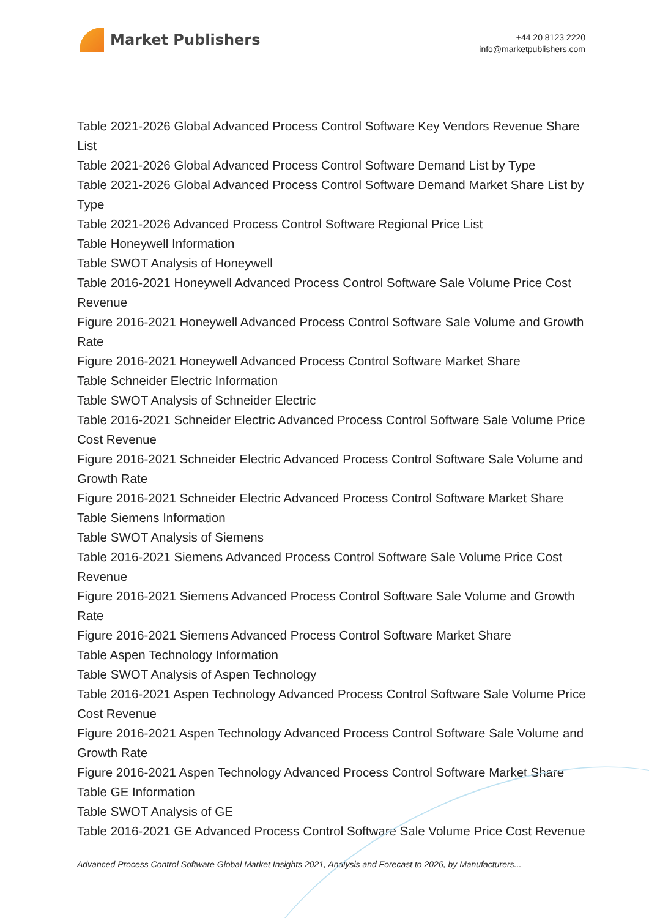Market Publishers
+44 20 8123 2220
info@marketpublishers.com
Table 2021-2026 Global Advanced Process Control Software Key Vendors Revenue Share List
Table 2021-2026 Global Advanced Process Control Software Demand List by Type
Table 2021-2026 Global Advanced Process Control Software Demand Market Share List by Type
Table 2021-2026 Advanced Process Control Software Regional Price List
Table Honeywell Information
Table SWOT Analysis of Honeywell
Table 2016-2021 Honeywell Advanced Process Control Software Sale Volume Price Cost Revenue
Figure 2016-2021 Honeywell Advanced Process Control Software Sale Volume and Growth Rate
Figure 2016-2021 Honeywell Advanced Process Control Software Market Share
Table Schneider Electric Information
Table SWOT Analysis of Schneider Electric
Table 2016-2021 Schneider Electric Advanced Process Control Software Sale Volume Price Cost Revenue
Figure 2016-2021 Schneider Electric Advanced Process Control Software Sale Volume and Growth Rate
Figure 2016-2021 Schneider Electric Advanced Process Control Software Market Share
Table Siemens Information
Table SWOT Analysis of Siemens
Table 2016-2021 Siemens Advanced Process Control Software Sale Volume Price Cost Revenue
Figure 2016-2021 Siemens Advanced Process Control Software Sale Volume and Growth Rate
Figure 2016-2021 Siemens Advanced Process Control Software Market Share
Table Aspen Technology Information
Table SWOT Analysis of Aspen Technology
Table 2016-2021 Aspen Technology Advanced Process Control Software Sale Volume Price Cost Revenue
Figure 2016-2021 Aspen Technology Advanced Process Control Software Sale Volume and Growth Rate
Figure 2016-2021 Aspen Technology Advanced Process Control Software Market Share
Table GE Information
Table SWOT Analysis of GE
Table 2016-2021 GE Advanced Process Control Software Sale Volume Price Cost Revenue
Advanced Process Control Software Global Market Insights 2021, Analysis and Forecast to 2026, by Manufacturers...